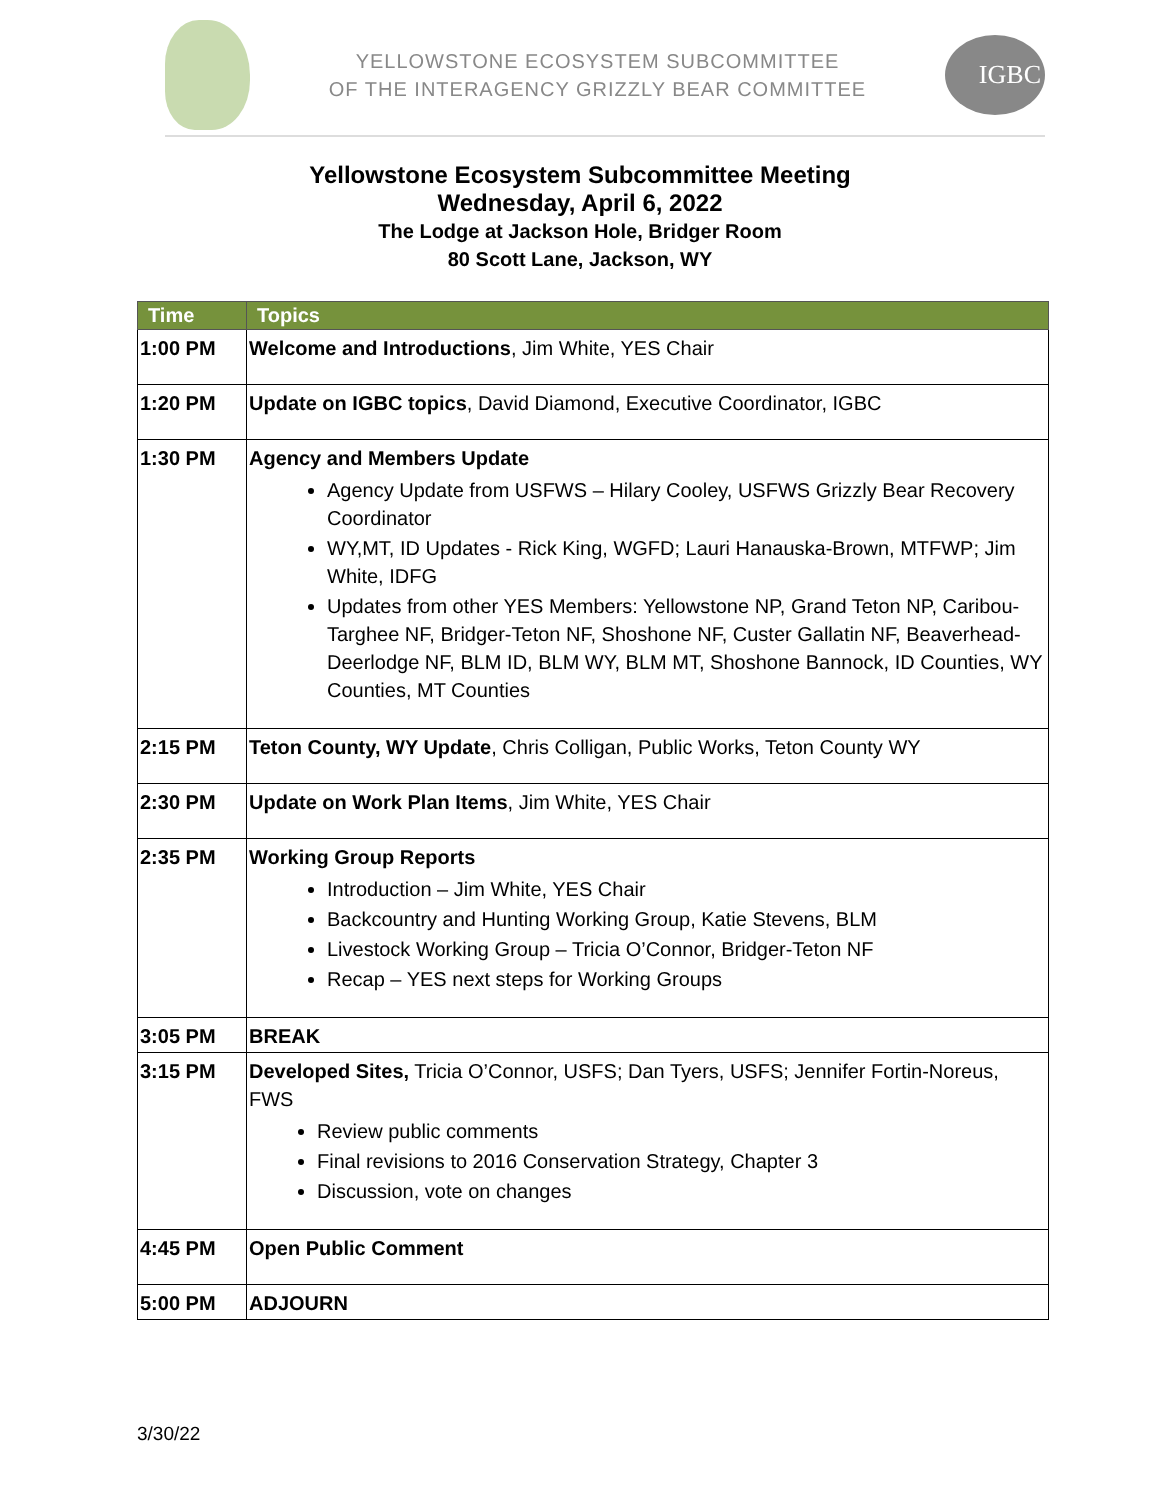YELLOWSTONE ECOSYSTEM SUBCOMMITTEE
OF THE INTERAGENCY GRIZZLY BEAR COMMITTEE
IGBC
Yellowstone Ecosystem Subcommittee Meeting
Wednesday, April 6, 2022
The Lodge at Jackson Hole, Bridger Room
80 Scott Lane, Jackson, WY
| Time | Topics |
| --- | --- |
| 1:00 PM | Welcome and Introductions , Jim White, YES Chair |
| 1:20 PM | Update on IGBC topics , David Diamond, Executive Coordinator, IGBC |
| 1:30 PM | Agency and Members Update Agency Update from USFWS – Hilary Cooley, USFWS Grizzly Bear Recovery Coordinator WY,MT, ID Updates - Rick King, WGFD; Lauri Hanauska-Brown, MTFWP; Jim White, IDFG Updates from other YES Members: Yellowstone NP, Grand Teton NP, Caribou-Targhee NF, Bridger-Teton NF, Shoshone NF, Custer Gallatin NF, Beaverhead-Deerlodge NF, BLM ID, BLM WY, BLM MT, Shoshone Bannock, ID Counties, WY Counties, MT Counties |
| 2:15 PM | Teton County, WY Update , Chris Colligan, Public Works, Teton County WY |
| 2:30 PM | Update on Work Plan Items , Jim White, YES Chair |
| 2:35 PM | Working Group Reports Introduction – Jim White, YES Chair Backcountry and Hunting Working Group, Katie Stevens, BLM Livestock Working Group – Tricia O’Connor, Bridger-Teton NF Recap – YES next steps for Working Groups |
| 3:05 PM | BREAK |
| 3:15 PM | Developed Sites, Tricia O’Connor, USFS; Dan Tyers, USFS; Jennifer Fortin-Noreus, FWS Review public comments Final revisions to 2016 Conservation Strategy, Chapter 3 Discussion, vote on changes |
| 4:45 PM | Open Public Comment |
| 5:00 PM | ADJOURN |
3/30/22